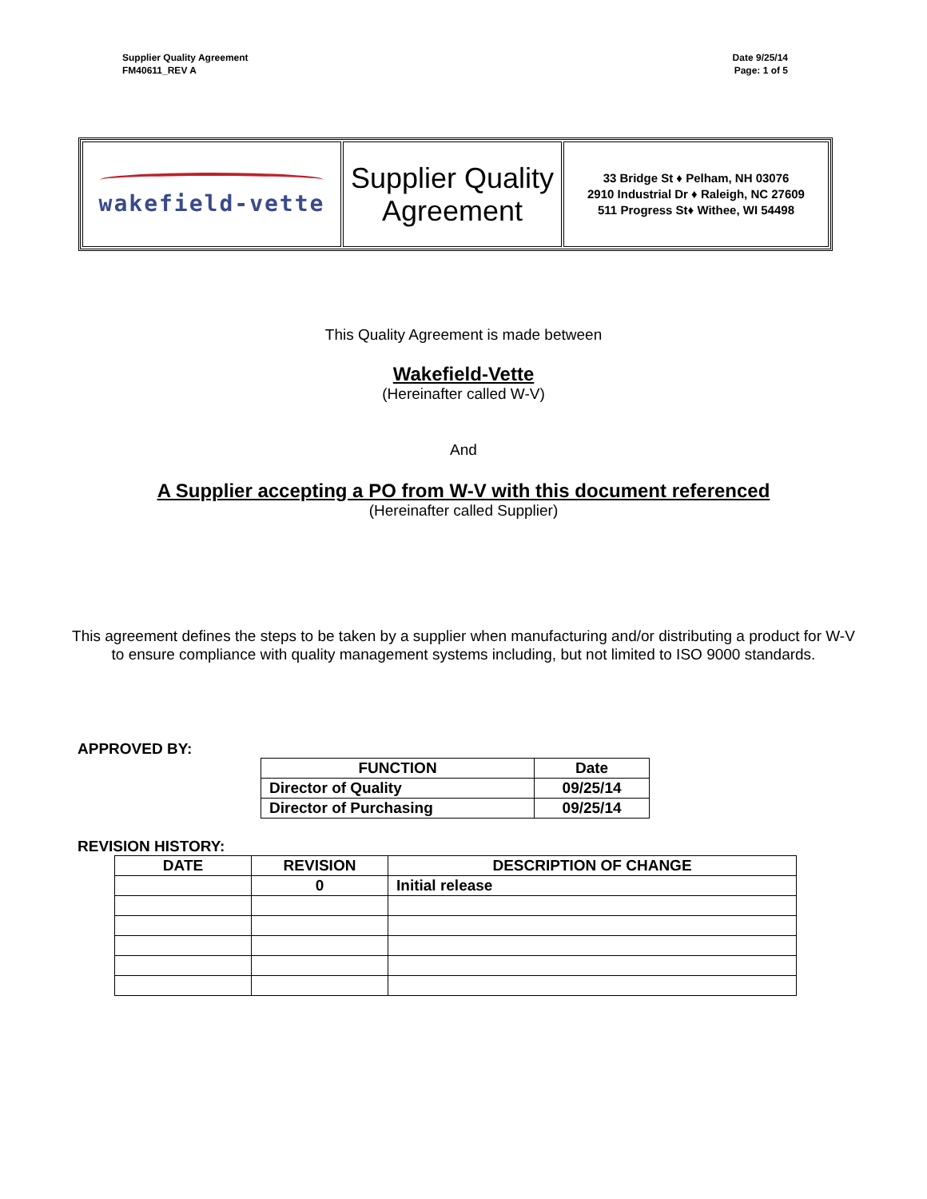Supplier Quality Agreement
FM40611_REV A
Date 9/25/14
Page: 1 of 5
| wakefield-vette | Supplier Quality Agreement | 33 Bridge St ♦ Pelham, NH 03076 2910 Industrial Dr ♦ Raleigh, NC 27609 511 Progress St♦ Withee, WI 54498 |
This Quality Agreement is made between
Wakefield-Vette
(Hereinafter called W-V)
And
A Supplier accepting a PO from W-V with this document referenced
(Hereinafter called Supplier)
This agreement defines the steps to be taken by a supplier when manufacturing and/or distributing a product for W-V to ensure compliance with quality management systems including, but not limited to ISO 9000 standards.
APPROVED BY:
| FUNCTION | Date |
| --- | --- |
| Director of Quality | 09/25/14 |
| Director of Purchasing | 09/25/14 |
REVISION HISTORY:
| DATE | REVISION | DESCRIPTION OF CHANGE |
| --- | --- | --- |
| | 0 | Initial release |